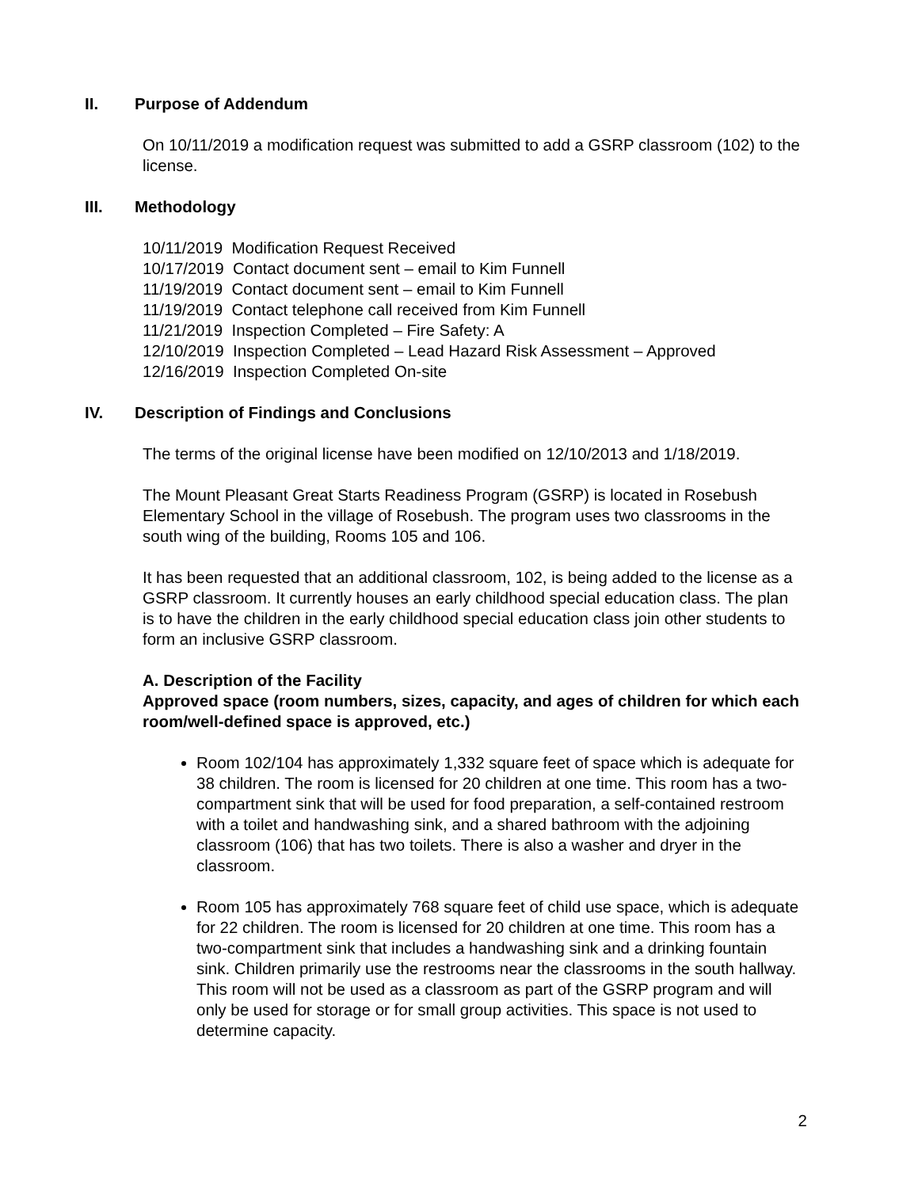II. Purpose of Addendum
On 10/11/2019 a modification request was submitted to add a GSRP classroom (102) to the license.
III. Methodology
10/11/2019 Modification Request Received
10/17/2019 Contact document sent – email to Kim Funnell
11/19/2019 Contact document sent – email to Kim Funnell
11/19/2019 Contact telephone call received from Kim Funnell
11/21/2019 Inspection Completed – Fire Safety: A
12/10/2019 Inspection Completed – Lead Hazard Risk Assessment – Approved
12/16/2019 Inspection Completed On-site
IV. Description of Findings and Conclusions
The terms of the original license have been modified on 12/10/2013 and 1/18/2019.
The Mount Pleasant Great Starts Readiness Program (GSRP) is located in Rosebush Elementary School in the village of Rosebush. The program uses two classrooms in the south wing of the building, Rooms 105 and 106.
It has been requested that an additional classroom, 102, is being added to the license as a GSRP classroom. It currently houses an early childhood special education class. The plan is to have the children in the early childhood special education class join other students to form an inclusive GSRP classroom.
A. Description of the Facility
Approved space (room numbers, sizes, capacity, and ages of children for which each room/well-defined space is approved, etc.)
Room 102/104 has approximately 1,332 square feet of space which is adequate for 38 children. The room is licensed for 20 children at one time. This room has a two-compartment sink that will be used for food preparation, a self-contained restroom with a toilet and handwashing sink, and a shared bathroom with the adjoining classroom (106) that has two toilets. There is also a washer and dryer in the classroom.
Room 105 has approximately 768 square feet of child use space, which is adequate for 22 children. The room is licensed for 20 children at one time. This room has a two-compartment sink that includes a handwashing sink and a drinking fountain sink. Children primarily use the restrooms near the classrooms in the south hallway. This room will not be used as a classroom as part of the GSRP program and will only be used for storage or for small group activities. This space is not used to determine capacity.
2